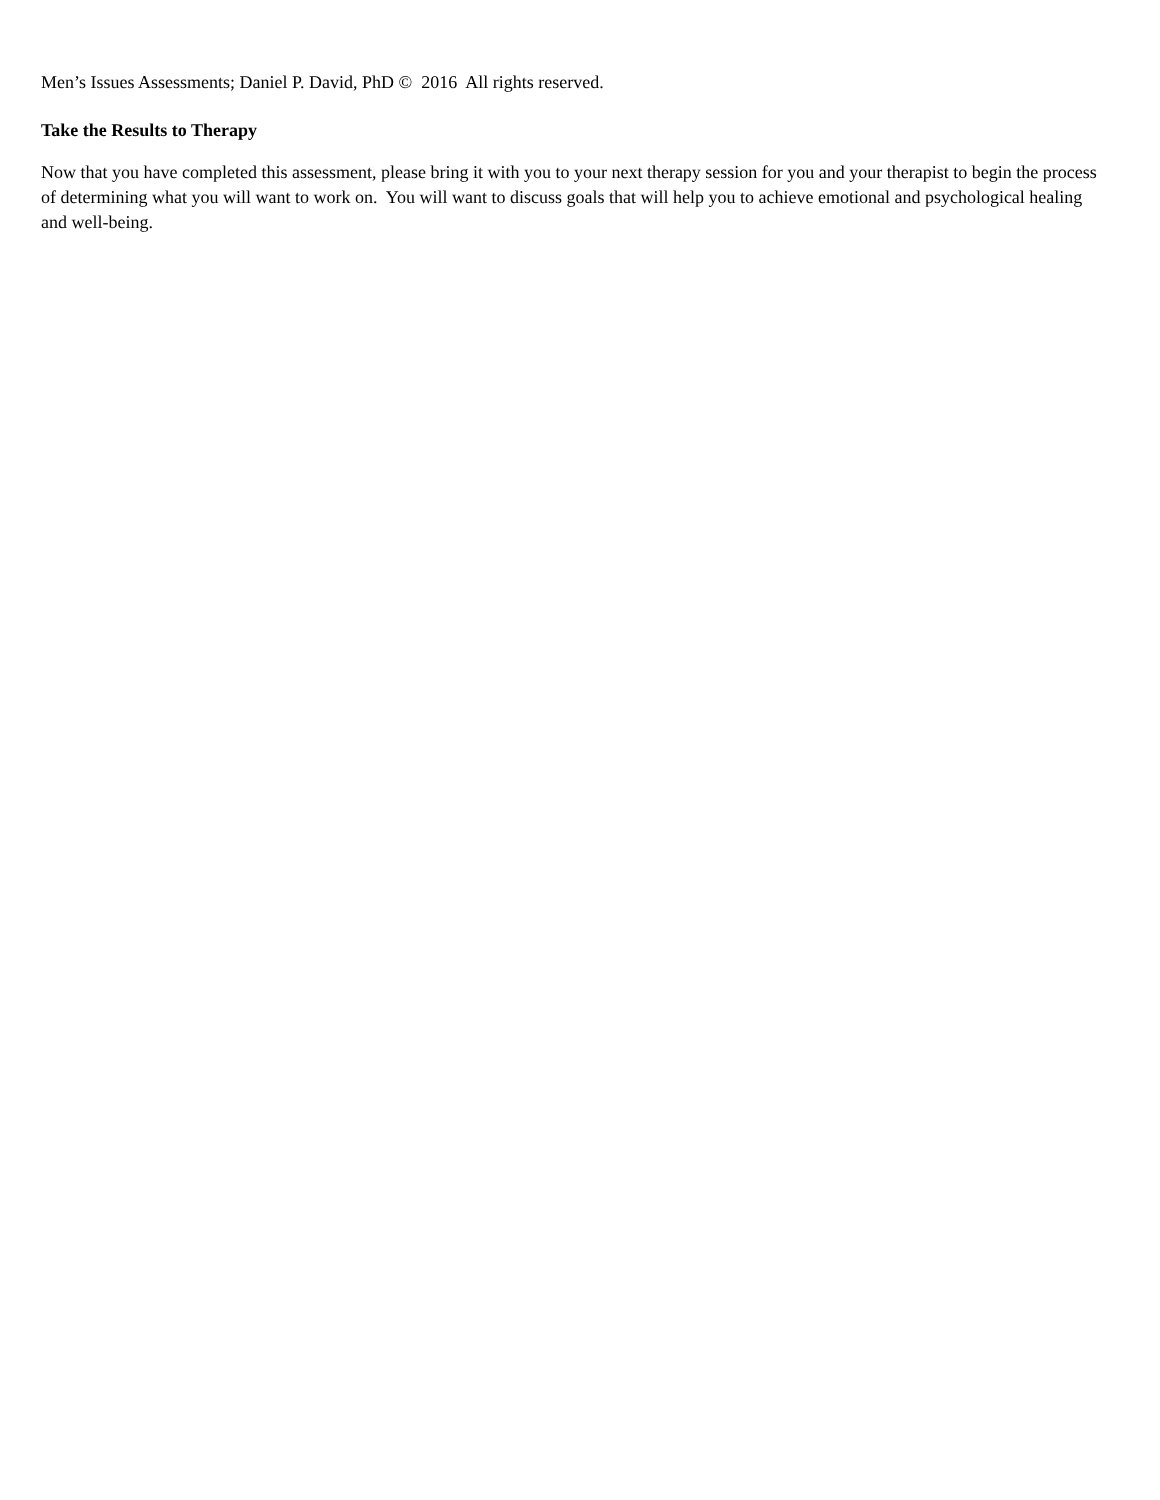Men’s Issues Assessments; Daniel P. David, PhD © 2016 All rights reserved.
Take the Results to Therapy
Now that you have completed this assessment, please bring it with you to your next therapy session for you and your therapist to begin the process of determining what you will want to work on. You will want to discuss goals that will help you to achieve emotional and psychological healing and well-being.